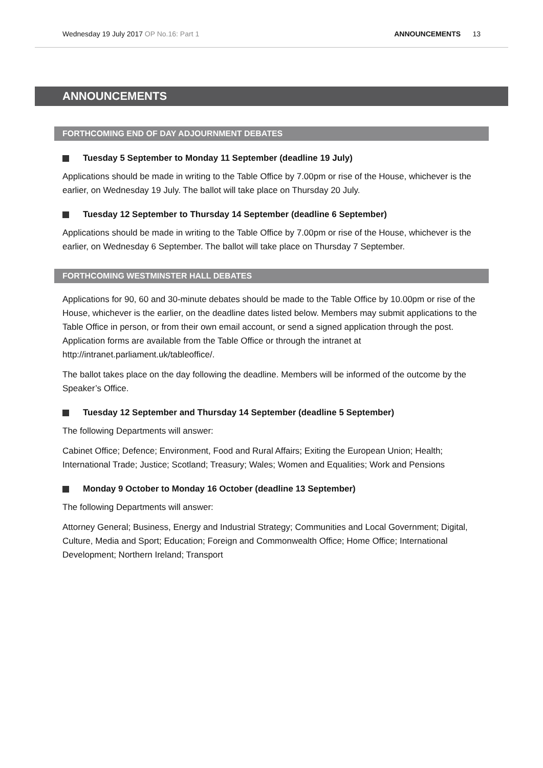Wednesday 19 July 2017 OP No.16: Part 1
ANNOUNCEMENTS 13
ANNOUNCEMENTS
FORTHCOMING END OF DAY ADJOURNMENT DEBATES
Tuesday 5 September to Monday 11 September (deadline 19 July)
Applications should be made in writing to the Table Office by 7.00pm or rise of the House, whichever is the earlier, on Wednesday 19 July. The ballot will take place on Thursday 20 July.
Tuesday 12 September to Thursday 14 September (deadline 6 September)
Applications should be made in writing to the Table Office by 7.00pm or rise of the House, whichever is the earlier, on Wednesday 6 September. The ballot will take place on Thursday 7 September.
FORTHCOMING WESTMINSTER HALL DEBATES
Applications for 90, 60 and 30-minute debates should be made to the Table Office by 10.00pm or rise of the House, whichever is the earlier, on the deadline dates listed below. Members may submit applications to the Table Office in person, or from their own email account, or send a signed application through the post. Application forms are available from the Table Office or through the intranet at http://intranet.parliament.uk/tableoffice/.
The ballot takes place on the day following the deadline. Members will be informed of the outcome by the Speaker’s Office.
Tuesday 12 September and Thursday 14 September (deadline 5 September)
The following Departments will answer:
Cabinet Office; Defence; Environment, Food and Rural Affairs; Exiting the European Union; Health; International Trade; Justice; Scotland; Treasury; Wales; Women and Equalities; Work and Pensions
Monday 9 October to Monday 16 October (deadline 13 September)
The following Departments will answer:
Attorney General; Business, Energy and Industrial Strategy; Communities and Local Government; Digital, Culture, Media and Sport; Education; Foreign and Commonwealth Office; Home Office; International Development; Northern Ireland; Transport